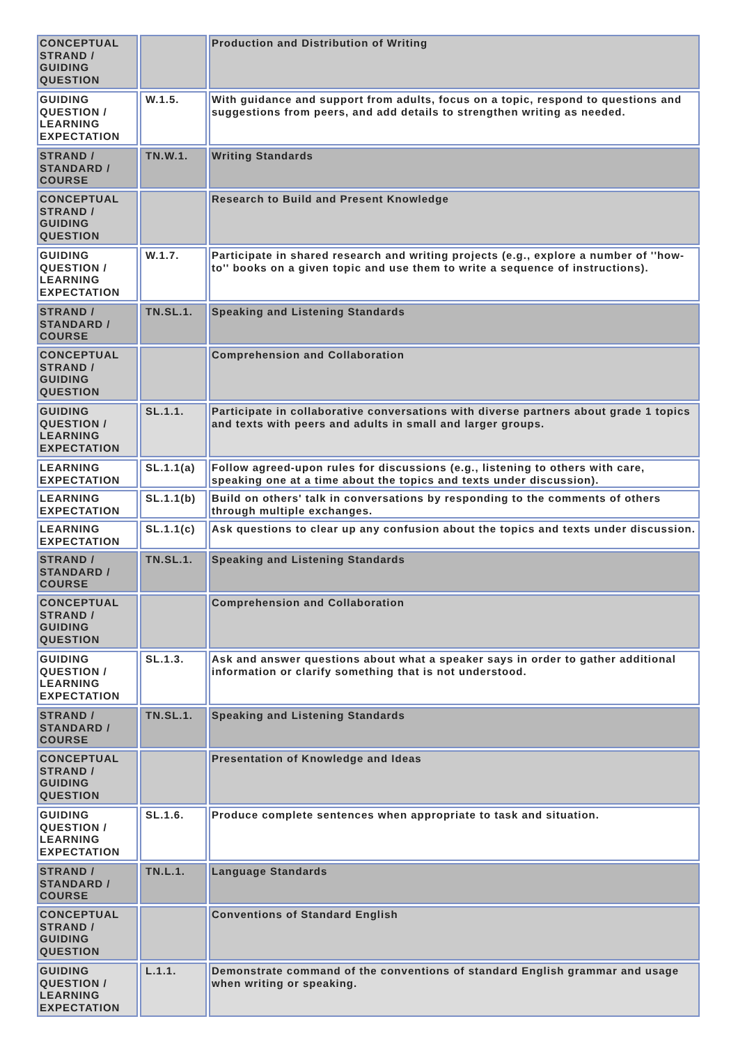| CONCEPTUAL STRAND / GUIDING QUESTION | | Production and Distribution of Writing |
| GUIDING QUESTION / LEARNING EXPECTATION | W.1.5. | With guidance and support from adults, focus on a topic, respond to questions and suggestions from peers, and add details to strengthen writing as needed. |
| STRAND / STANDARD / COURSE | TN.W.1. | Writing Standards |
| CONCEPTUAL STRAND / GUIDING QUESTION | | Research to Build and Present Knowledge |
| GUIDING QUESTION / LEARNING EXPECTATION | W.1.7. | Participate in shared research and writing projects (e.g., explore a number of ''how-to'' books on a given topic and use them to write a sequence of instructions). |
| STRAND / STANDARD / COURSE | TN.SL.1. | Speaking and Listening Standards |
| CONCEPTUAL STRAND / GUIDING QUESTION | | Comprehension and Collaboration |
| GUIDING QUESTION / LEARNING EXPECTATION | SL.1.1. | Participate in collaborative conversations with diverse partners about grade 1 topics and texts with peers and adults in small and larger groups. |
| LEARNING EXPECTATION | SL.1.1(a) | Follow agreed-upon rules for discussions (e.g., listening to others with care, speaking one at a time about the topics and texts under discussion). |
| LEARNING EXPECTATION | SL.1.1(b) | Build on others' talk in conversations by responding to the comments of others through multiple exchanges. |
| LEARNING EXPECTATION | SL.1.1(c) | Ask questions to clear up any confusion about the topics and texts under discussion. |
| STRAND / STANDARD / COURSE | TN.SL.1. | Speaking and Listening Standards |
| CONCEPTUAL STRAND / GUIDING QUESTION | | Comprehension and Collaboration |
| GUIDING QUESTION / LEARNING EXPECTATION | SL.1.3. | Ask and answer questions about what a speaker says in order to gather additional information or clarify something that is not understood. |
| STRAND / STANDARD / COURSE | TN.SL.1. | Speaking and Listening Standards |
| CONCEPTUAL STRAND / GUIDING QUESTION | | Presentation of Knowledge and Ideas |
| GUIDING QUESTION / LEARNING EXPECTATION | SL.1.6. | Produce complete sentences when appropriate to task and situation. |
| STRAND / STANDARD / COURSE | TN.L.1. | Language Standards |
| CONCEPTUAL STRAND / GUIDING QUESTION | | Conventions of Standard English |
| GUIDING QUESTION / LEARNING EXPECTATION | L.1.1. | Demonstrate command of the conventions of standard English grammar and usage when writing or speaking. |